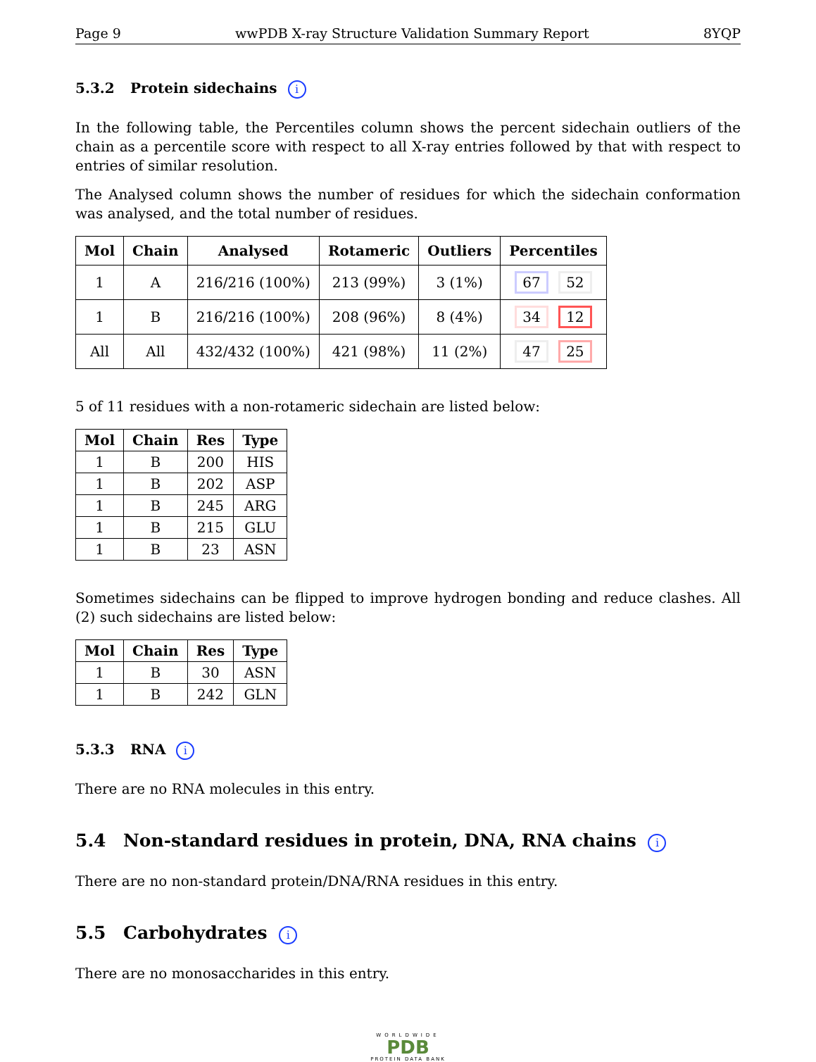Page 9 wwPDB X-ray Structure Validation Summary Report 8YQP
5.3.2 Protein sidechains i
In the following table, the Percentiles column shows the percent sidechain outliers of the chain as a percentile score with respect to all X-ray entries followed by that with respect to entries of similar resolution.
The Analysed column shows the number of residues for which the sidechain conformation was analysed, and the total number of residues.
| Mol | Chain | Analysed | Rotameric | Outliers | Percentiles |
| --- | --- | --- | --- | --- | --- |
| 1 | A | 216/216 (100%) | 213 (99%) | 3 (1%) | 67 52 |
| 1 | B | 216/216 (100%) | 208 (96%) | 8 (4%) | 34 12 |
| All | All | 432/432 (100%) | 421 (98%) | 11 (2%) | 47 25 |
5 of 11 residues with a non-rotameric sidechain are listed below:
| Mol | Chain | Res | Type |
| --- | --- | --- | --- |
| 1 | B | 200 | HIS |
| 1 | B | 202 | ASP |
| 1 | B | 245 | ARG |
| 1 | B | 215 | GLU |
| 1 | B | 23 | ASN |
Sometimes sidechains can be flipped to improve hydrogen bonding and reduce clashes. All (2) such sidechains are listed below:
| Mol | Chain | Res | Type |
| --- | --- | --- | --- |
| 1 | B | 30 | ASN |
| 1 | B | 242 | GLN |
5.3.3 RNA i
There are no RNA molecules in this entry.
5.4 Non-standard residues in protein, DNA, RNA chains i
There are no non-standard protein/DNA/RNA residues in this entry.
5.5 Carbohydrates i
There are no monosaccharides in this entry.
WORLDWIDE
PDB
PROTEIN DATA BANK